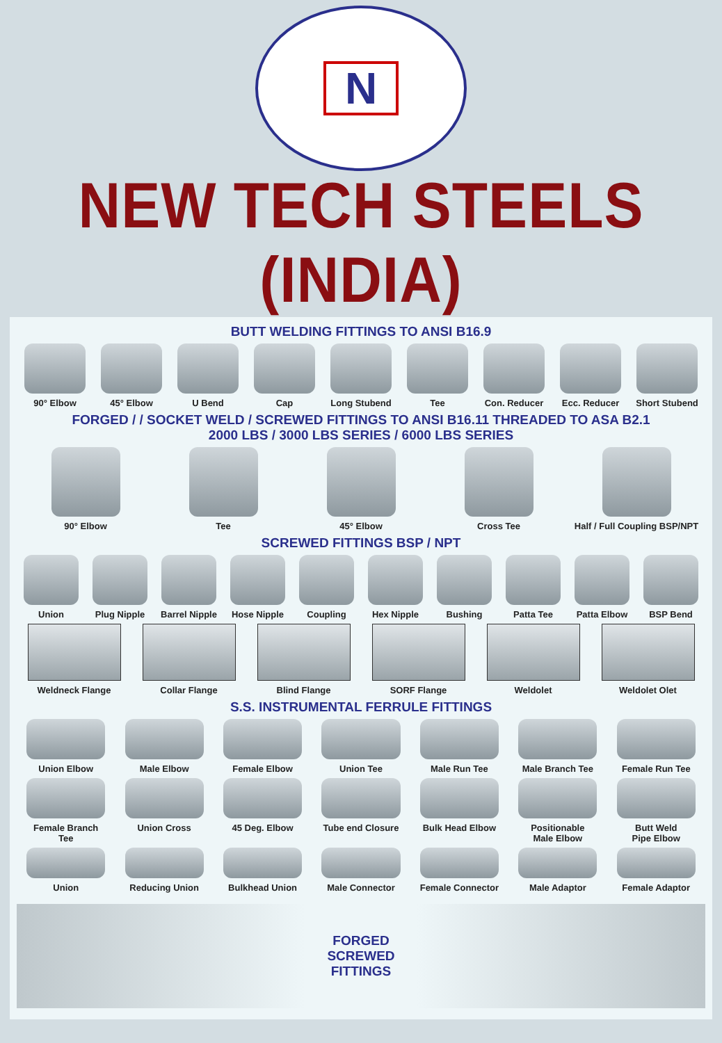N
NEW TECH STEELS (INDIA)
BUTT WELDING FITTINGS TO ANSI B16.9
90° Elbow 45° Elbow U Bend Cap Long Stubend Tee Con. Reducer Ecc. Reducer Short Stubend
FORGED / / SOCKET WELD / SCREWED FITTINGS TO ANSI B16.11 THREADED TO ASA B2.1
2000 LBS / 3000 LBS SERIES / 6000 LBS SERIES
90° Elbow Tee 45° Elbow Cross Tee Half / Full Coupling BSP/NPT
SCREWED FITTINGS BSP / NPT
Union Plug Nipple Barrel Nipple Hose Nipple Coupling Hex Nipple Bushing Patta Tee Patta Elbow BSP Bend
Weldneck Flange Collar Flange Blind Flange SORF Flange Weldolet Weldolet Olet
S.S. INSTRUMENTAL FERRULE FITTINGS
Union Elbow Male Elbow Female Elbow Union Tee Male Run Tee Male Branch Tee Female Run Tee
Female Branch
Tee
Union Cross 45 Deg. Elbow Tube end Closure Bulk Head Elbow Positionable
Male Elbow
Butt Weld
Pipe Elbow
Union Reducing Union Bulkhead Union Male Connector Female Connector Male Adaptor Female Adaptor
FORGED
SCREWED
FITTINGS